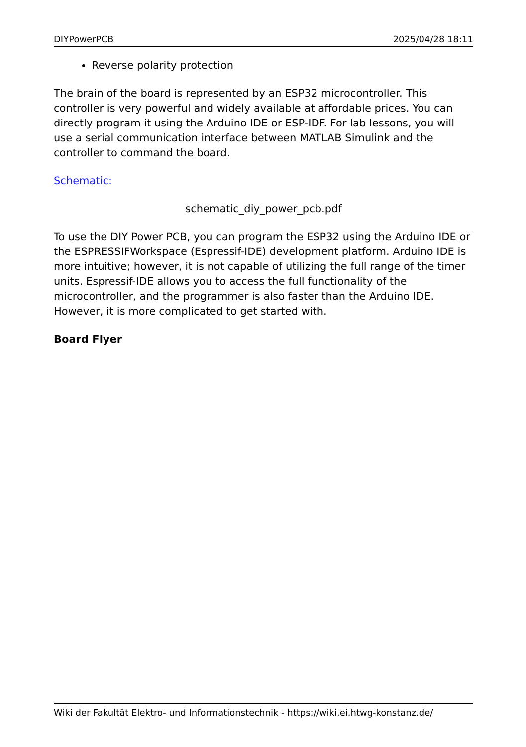DIYPowerPCB 2025/04/28 18:11
Reverse polarity protection
The brain of the board is represented by an ESP32 microcontroller. This controller is very powerful and widely available at affordable prices. You can directly program it using the Arduino IDE or ESP-IDF. For lab lessons, you will use a serial communication interface between MATLAB Simulink and the controller to command the board.
Schematic:
schematic_diy_power_pcb.pdf
To use the DIY Power PCB, you can program the ESP32 using the Arduino IDE or the ESPRESSIFWorkspace (Espressif-IDE) development platform. Arduino IDE is more intuitive; however, it is not capable of utilizing the full range of the timer units. Espressif-IDE allows you to access the full functionality of the microcontroller, and the programmer is also faster than the Arduino IDE. However, it is more complicated to get started with.
Board Flyer
Wiki der Fakultät Elektro- und Informationstechnik - https://wiki.ei.htwg-konstanz.de/